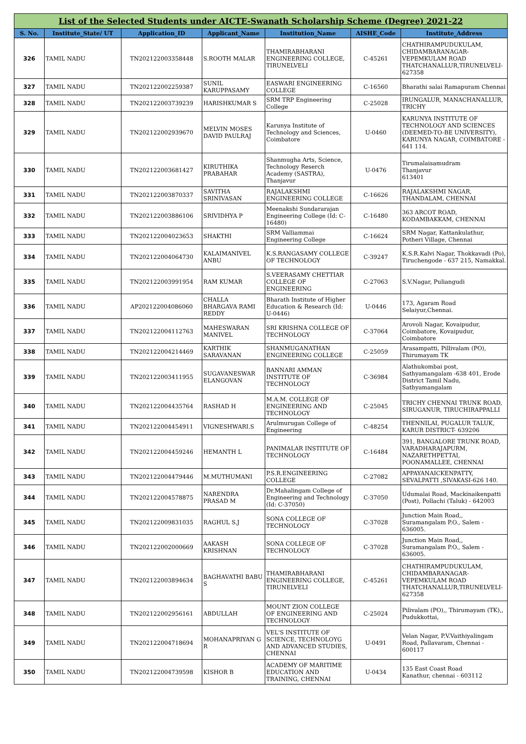| List of the Selected Students under AICTE-Swanath Scholarship Scheme (Degree) 2021-22 | | | | | | |
| S. No. | Institute_State/ UT | Application_ID | Applicant_Name | Institution_Name | AISHE_Code | Institute_Address |
| 326 | TAMIL NADU | TN202122003358448 | S.ROOTH MALAR | THAMIRABHARANI ENGINEERING COLLEGE, TIRUNELVELI | C-45261 | CHATHIRAMPUDUKULAM, CHIDAMBARANAGAR-VEPEMKULAM ROAD THATCHANALLUR,TIRUNELVELI-627358 |
| 327 | TAMIL NADU | TN202122002259387 | SUNIL KARUPPASAMY | EASWARI ENGINEERING COLLEGE | C-16560 | Bharathi salai Ramapuram Chennai |
| 328 | TAMIL NADU | TN202122003739239 | HARISHKUMAR S | SRM TRP Engineering College | C-25028 | IRUNGALUR, MANACHANALLUR, TRICHY |
| 329 | TAMIL NADU | TN202122002939670 | MELVIN MOSES DAVID PAULRAJ | Karunya Institute of Technology and Sciences, Coimbatore | U-0460 | KARUNYA INSTITUTE OF TECHNOLOGY AND SCIENCES (DEEMED-TO-BE UNIVERSITY), KARUNYA NAGAR, COIMBATORE - 641 114. |
| 330 | TAMIL NADU | TN202122003681427 | KIRUTHIKA PRABAHAR | Shanmugha Arts, Science, Technology Reserch Academy (SASTRA), Thanjavur | U-0476 | Tirumalaisamudram Thanjavur 613401 |
| 331 | TAMIL NADU | TN202122003870337 | SAVITHA SRINIVASAN | RAJALAKSHMI ENGINEERING COLLEGE | C-16626 | RAJALAKSHMI NAGAR, THANDALAM, CHENNAI |
| 332 | TAMIL NADU | TN202122003886106 | SRIVIDHYA P | Meenakshi Sundararajan Engineering College (Id: C-16480) | C-16480 | 363 ARCOT ROAD, KODAMBAKKAM, CHENNAI |
| 333 | TAMIL NADU | TN202122004023653 | SHAKTHI | SRM Valliammai Engineering College | C-16624 | SRM Nagar, Kattankulathur, Potheri Village, Chennai |
| 334 | TAMIL NADU | TN202122004064730 | KALAIMANIVEL ANBU | K.S.RANGASAMY COLLEGE OF TECHNOLOGY | C-39247 | K.S.R.Kalvi Nagar, Thokkavadi (Po), Tiruchengode - 637 215, Namakkal. |
| 335 | TAMIL NADU | TN202122003991954 | RAM KUMAR | S.VEERASAMY CHETTIAR COLLEGE OF ENGINEERING | C-27063 | S.V.Nagar, Puliangudi |
| 336 | TAMIL NADU | AP202122004086060 | CHALLA BHARGAVA RAMI REDDY | Bharath Institute of Higher Education & Research (Id: U-0446) | U-0446 | 173, Agaram Road Selaiyur,Chennai. |
| 337 | TAMIL NADU | TN202122004112763 | MAHESWARAN MANIVEL | SRI KRISHNA COLLEGE OF TECHNOLOGY | C-37064 | Arovoli Nagar, Kovaipudur, Coimbatore, Kovaipudur, Coimbatore |
| 338 | TAMIL NADU | TN202122004214469 | KARTHIK SARAVANAN | SHANMUGANATHAN ENGINEERING COLLEGE | C-25059 | Arasampatti, Pillivalam (PO), Thirumayam TK |
| 339 | TAMIL NADU | TN202122003411955 | SUGAVANESWAR ELANGOVAN | BANNARI AMMAN INSTITUTE OF TECHNOLOGY | C-36984 | Alathukombai post, Sathyamangalam -638 401, Erode District Tamil Nadu, Sathyamangalam |
| 340 | TAMIL NADU | TN202122004435764 | RASHAD H | M.A.M. COLLEGE OF ENGINEERING AND TECHNOLOGY | C-25045 | TRICHY CHENNAI TRUNK ROAD, SIRUGANUR, TIRUCHIRAPPALLI |
| 341 | TAMIL NADU | TN202122004454911 | VIGNESHWARI.S | Arulmurugan College of Engineering | C-48254 | THENNILAI, PUGALUR TALUK, KARUR DISTRICT- 639206 |
| 342 | TAMIL NADU | TN202122004459246 | HEMANTH L | PANIMALAR INSTITUTE OF TECHNOLOGY | C-16484 | 391, BANGALORE TRUNK ROAD, VARADHARAJAPURM, NAZARETHPETTAI, POONAMALLEE, CHENNAI |
| 343 | TAMIL NADU | TN202122004479446 | M.MUTHUMANI | P.S.R.ENGINEERING COLLEGE | C-27082 | APPAYANAICKENPATTY, SEVALPATTI ,SIVAKASI-626 140. |
| 344 | TAMIL NADU | TN202122004578875 | NARENDRA PRASAD M | Dr.Mahalingam College of Engineering and Technology (Id: C-37050) | C-37050 | Udumalai Road, Mackinaikenpatti (Post), Pollachi (Taluk) - 642003 |
| 345 | TAMIL NADU | TN202122009831035 | RAGHUL S.J | SONA COLLEGE OF TECHNOLOGY | C-37028 | Junction Main Road,, Suramangalam P.O., Salem - 636005. |
| 346 | TAMIL NADU | TN202122002000669 | AAKASH KRISHNAN | SONA COLLEGE OF TECHNOLOGY | C-37028 | Junction Main Road,, Suramangalam P.O., Salem - 636005. |
| 347 | TAMIL NADU | TN202122003894634 | BAGHAVATHI BABU S | THAMIRABHARANI ENGINEERING COLLEGE, TIRUNELVELI | C-45261 | CHATHIRAMPUDUKULAM, CHIDAMBARANAGAR-VEPEMKULAM ROAD THATCHANALLUR,TIRUNELVELI-627358 |
| 348 | TAMIL NADU | TN202122002956161 | ABDULLAH | MOUNT ZION COLLEGE OF ENGINEERING AND TECHNOLOGY | C-25024 | Pilivalam (PO),, Thirumayam (TK),, Pudukkottai, |
| 349 | TAMIL NADU | TN202122004718694 | MOHANAPRIYAN G R | VEL'S INSTITUTE OF SCIENCE, TECHNOLOYG AND ADVANCED STUDIES, CHENNAI | U-0491 | Velan Nagar, P.V.Vaithiyalingam Road, Pallavaram, Chennai - 600117 |
| 350 | TAMIL NADU | TN202122004739598 | KISHOR B | ACADEMY OF MARITIME EDUCATION AND TRAINING, CHENNAI | U-0434 | 135 East Coast Road Kanathur, chennai - 603112 |